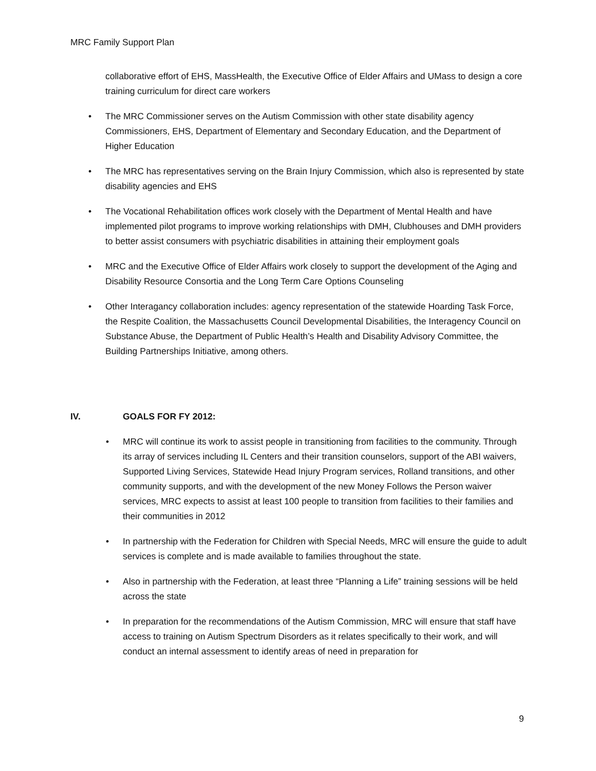MRC Family Support Plan
collaborative effort of EHS, MassHealth, the Executive Office of Elder Affairs and UMass to design a core training curriculum for direct care workers
•
The MRC Commissioner serves on the Autism Commission with other state disability agency Commissioners, EHS, Department of Elementary and Secondary Education, and the Department of Higher Education
•
The MRC has representatives serving on the Brain Injury Commission, which also is represented by state disability agencies and EHS
•
The Vocational Rehabilitation offices work closely with the Department of Mental Health and have implemented pilot programs to improve working relationships with DMH, Clubhouses and DMH providers to better assist consumers with psychiatric disabilities in attaining their employment goals
•
MRC and the Executive Office of Elder Affairs work closely to support the development of the Aging and Disability Resource Consortia and the Long Term Care Options Counseling
•
Other Interagancy collaboration includes: agency representation of the statewide Hoarding Task Force, the Respite Coalition, the Massachusetts Council Developmental Disabilities, the Interagency Council on Substance Abuse, the Department of Public Health’s Health and Disability Advisory Committee, the Building Partnerships Initiative, among others.
IV. GOALS FOR FY 2012:
•
MRC will continue its work to assist people in transitioning from facilities to the community. Through its array of services including IL Centers and their transition counselors, support of the ABI waivers, Supported Living Services, Statewide Head Injury Program services, Rolland transitions, and other community supports, and with the development of the new Money Follows the Person waiver services, MRC expects to assist at least 100 people to transition from facilities to their families and their communities in 2012
•
In partnership with the Federation for Children with Special Needs, MRC will ensure the guide to adult services is complete and is made available to families throughout the state.
•
Also in partnership with the Federation, at least three “Planning a Life” training sessions will be held across the state
•
In preparation for the recommendations of the Autism Commission, MRC will ensure that staff have access to training on Autism Spectrum Disorders as it relates specifically to their work, and will conduct an internal assessment to identify areas of need in preparation for
9